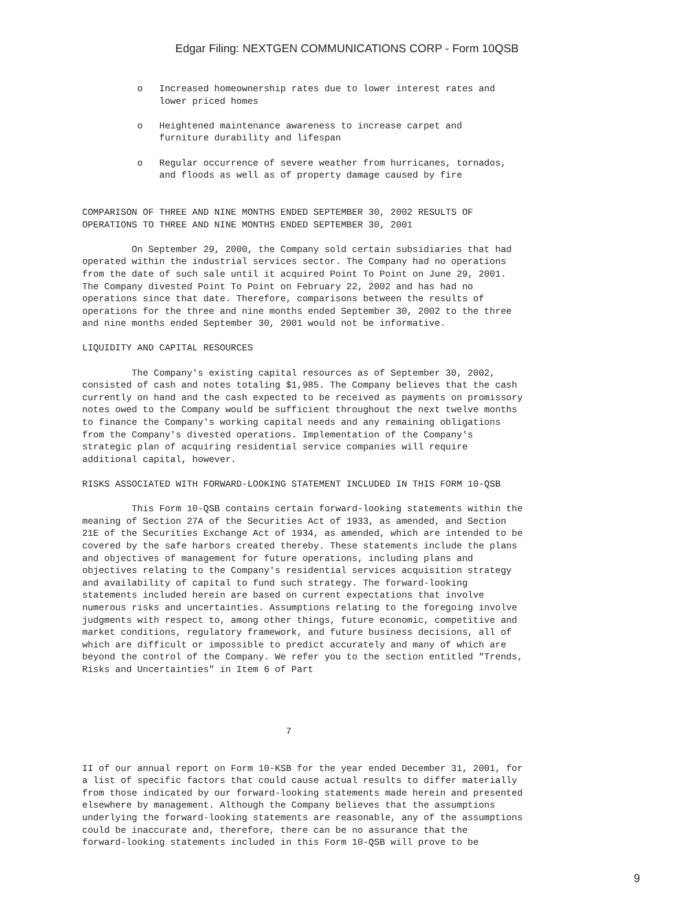Edgar Filing: NEXTGEN COMMUNICATIONS CORP - Form 10QSB
          o   Increased homeownership rates due to lower interest rates and
              lower priced homes

          o   Heightened maintenance awareness to increase carpet and
              furniture durability and lifespan

          o   Regular occurrence of severe weather from hurricanes, tornados,
              and floods as well as of property damage caused by fire


COMPARISON OF THREE AND NINE MONTHS ENDED SEPTEMBER 30, 2002 RESULTS OF
OPERATIONS TO THREE AND NINE MONTHS ENDED SEPTEMBER 30, 2001

         On September 29, 2000, the Company sold certain subsidiaries that had
operated within the industrial services sector. The Company had no operations
from the date of such sale until it acquired Point To Point on June 29, 2001.
The Company divested Point To Point on February 22, 2002 and has had no
operations since that date. Therefore, comparisons between the results of
operations for the three and nine months ended September 30, 2002 to the three
and nine months ended September 30, 2001 would not be informative.

LIQUIDITY AND CAPITAL RESOURCES

         The Company's existing capital resources as of September 30, 2002,
consisted of cash and notes totaling $1,985. The Company believes that the cash
currently on hand and the cash expected to be received as payments on promissory
notes owed to the Company would be sufficient throughout the next twelve months
to finance the Company's working capital needs and any remaining obligations
from the Company's divested operations. Implementation of the Company's
strategic plan of acquiring residential service companies will require
additional capital, however.

RISKS ASSOCIATED WITH FORWARD-LOOKING STATEMENT INCLUDED IN THIS FORM 10-QSB

         This Form 10-QSB contains certain forward-looking statements within the
meaning of Section 27A of the Securities Act of 1933, as amended, and Section
21E of the Securities Exchange Act of 1934, as amended, which are intended to be
covered by the safe harbors created thereby. These statements include the plans
and objectives of management for future operations, including plans and
objectives relating to the Company's residential services acquisition strategy
and availability of capital to fund such strategy. The forward-looking
statements included herein are based on current expectations that involve
numerous risks and uncertainties. Assumptions relating to the foregoing involve
judgments with respect to, among other things, future economic, competitive and
market conditions, regulatory framework, and future business decisions, all of
which are difficult or impossible to predict accurately and many of which are
beyond the control of the Company. We refer you to the section entitled "Trends,
Risks and Uncertainties" in Item 6 of Part




                                     7


II of our annual report on Form 10-KSB for the year ended December 31, 2001, for
a list of specific factors that could cause actual results to differ materially
from those indicated by our forward-looking statements made herein and presented
elsewhere by management. Although the Company believes that the assumptions
underlying the forward-looking statements are reasonable, any of the assumptions
could be inaccurate and, therefore, there can be no assurance that the
forward-looking statements included in this Form 10-QSB will prove to be
9